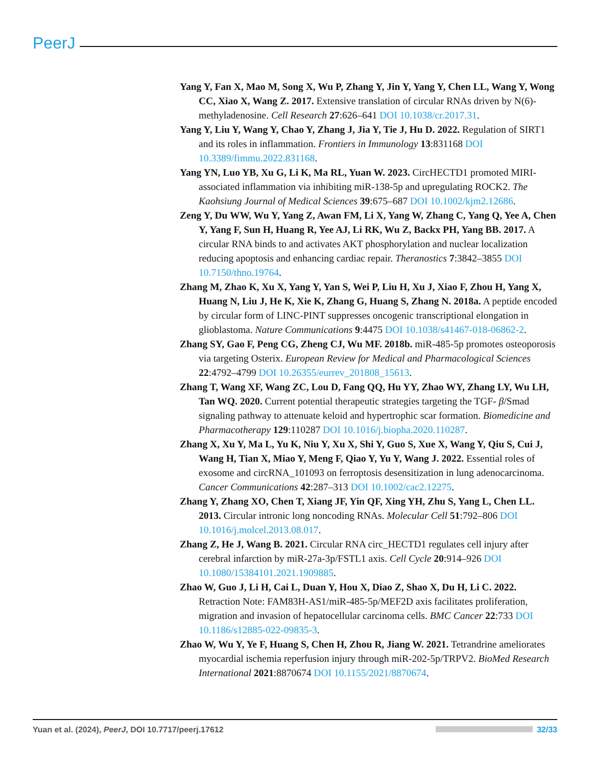PeerJ
Yang Y, Fan X, Mao M, Song X, Wu P, Zhang Y, Jin Y, Yang Y, Chen LL, Wang Y, Wong CC, Xiao X, Wang Z. 2017. Extensive translation of circular RNAs driven by N(6)-methyladenosine. Cell Research 27:626–641 DOI 10.1038/cr.2017.31.
Yang Y, Liu Y, Wang Y, Chao Y, Zhang J, Jia Y, Tie J, Hu D. 2022. Regulation of SIRT1 and its roles in inflammation. Frontiers in Immunology 13:831168 DOI 10.3389/fimmu.2022.831168.
Yang YN, Luo YB, Xu G, Li K, Ma RL, Yuan W. 2023. CircHECTD1 promoted MIRI-associated inflammation via inhibiting miR-138-5p and upregulating ROCK2. The Kaohsiung Journal of Medical Sciences 39:675–687 DOI 10.1002/kjm2.12686.
Zeng Y, Du WW, Wu Y, Yang Z, Awan FM, Li X, Yang W, Zhang C, Yang Q, Yee A, Chen Y, Yang F, Sun H, Huang R, Yee AJ, Li RK, Wu Z, Backx PH, Yang BB. 2017. A circular RNA binds to and activates AKT phosphorylation and nuclear localization reducing apoptosis and enhancing cardiac repair. Theranostics 7:3842–3855 DOI 10.7150/thno.19764.
Zhang M, Zhao K, Xu X, Yang Y, Yan S, Wei P, Liu H, Xu J, Xiao F, Zhou H, Yang X, Huang N, Liu J, He K, Xie K, Zhang G, Huang S, Zhang N. 2018a. A peptide encoded by circular form of LINC-PINT suppresses oncogenic transcriptional elongation in glioblastoma. Nature Communications 9:4475 DOI 10.1038/s41467-018-06862-2.
Zhang SY, Gao F, Peng CG, Zheng CJ, Wu MF. 2018b. miR-485-5p promotes osteoporosis via targeting Osterix. European Review for Medical and Pharmacological Sciences 22:4792–4799 DOI 10.26355/eurrev_201808_15613.
Zhang T, Wang XF, Wang ZC, Lou D, Fang QQ, Hu YY, Zhao WY, Zhang LY, Wu LH, Tan WQ. 2020. Current potential therapeutic strategies targeting the TGF- β/Smad signaling pathway to attenuate keloid and hypertrophic scar formation. Biomedicine and Pharmacotherapy 129:110287 DOI 10.1016/j.biopha.2020.110287.
Zhang X, Xu Y, Ma L, Yu K, Niu Y, Xu X, Shi Y, Guo S, Xue X, Wang Y, Qiu S, Cui J, Wang H, Tian X, Miao Y, Meng F, Qiao Y, Yu Y, Wang J. 2022. Essential roles of exosome and circRNA_101093 on ferroptosis desensitization in lung adenocarcinoma. Cancer Communications 42:287–313 DOI 10.1002/cac2.12275.
Zhang Y, Zhang XO, Chen T, Xiang JF, Yin QF, Xing YH, Zhu S, Yang L, Chen LL. 2013. Circular intronic long noncoding RNAs. Molecular Cell 51:792–806 DOI 10.1016/j.molcel.2013.08.017.
Zhang Z, He J, Wang B. 2021. Circular RNA circ_HECTD1 regulates cell injury after cerebral infarction by miR-27a-3p/FSTL1 axis. Cell Cycle 20:914–926 DOI 10.1080/15384101.2021.1909885.
Zhao W, Guo J, Li H, Cai L, Duan Y, Hou X, Diao Z, Shao X, Du H, Li C. 2022. Retraction Note: FAM83H-AS1/miR-485-5p/MEF2D axis facilitates proliferation, migration and invasion of hepatocellular carcinoma cells. BMC Cancer 22:733 DOI 10.1186/s12885-022-09835-3.
Zhao W, Wu Y, Ye F, Huang S, Chen H, Zhou R, Jiang W. 2021. Tetrandrine ameliorates myocardial ischemia reperfusion injury through miR-202-5p/TRPV2. BioMed Research International 2021:8870674 DOI 10.1155/2021/8870674.
Yuan et al. (2024), PeerJ, DOI 10.7717/peerj.17612 32/33